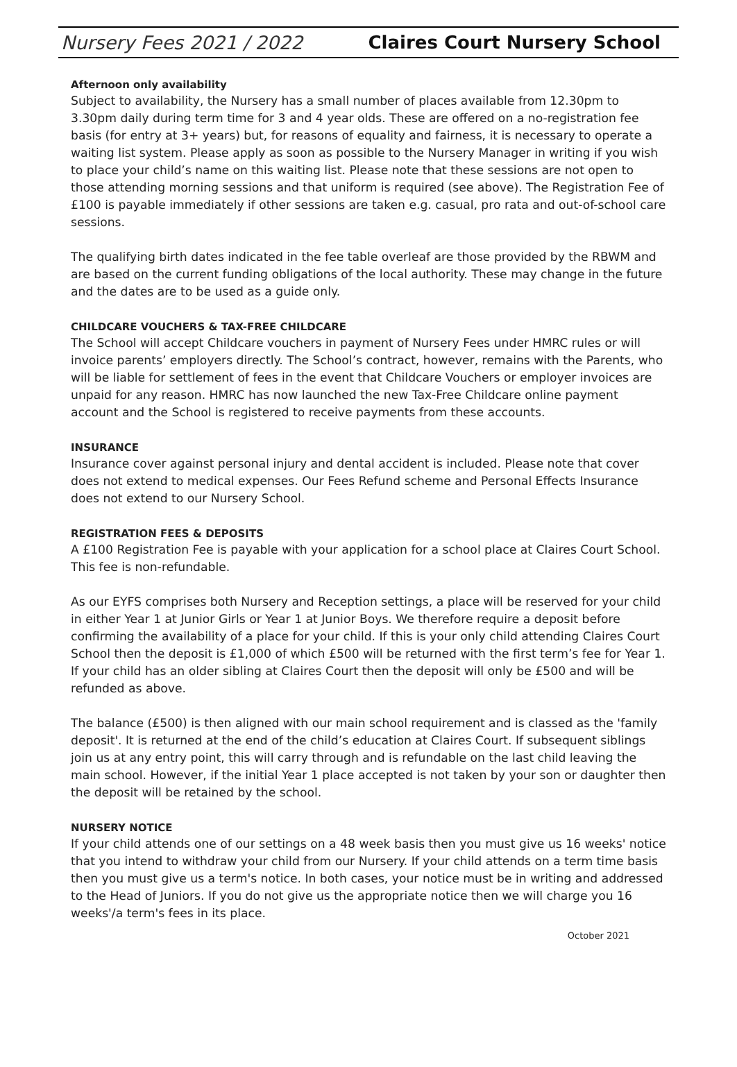Nursery Fees 2021 / 2022 Claires Court Nursery School
Afternoon only availability
Subject to availability, the Nursery has a small number of places available from 12.30pm to 3.30pm daily during term time for 3 and 4 year olds. These are offered on a no-registration fee basis (for entry at 3+ years) but, for reasons of equality and fairness, it is necessary to operate a waiting list system. Please apply as soon as possible to the Nursery Manager in writing if you wish to place your child’s name on this waiting list. Please note that these sessions are not open to those attending morning sessions and that uniform is required (see above). The Registration Fee of £100 is payable immediately if other sessions are taken e.g. casual, pro rata and out-of-school care sessions.
The qualifying birth dates indicated in the fee table overleaf are those provided by the RBWM and are based on the current funding obligations of the local authority. These may change in the future and the dates are to be used as a guide only.
CHILDCARE VOUCHERS & TAX-FREE CHILDCARE
The School will accept Childcare vouchers in payment of Nursery Fees under HMRC rules or will invoice parents’ employers directly. The School’s contract, however, remains with the Parents, who will be liable for settlement of fees in the event that Childcare Vouchers or employer invoices are unpaid for any reason. HMRC has now launched the new Tax-Free Childcare online payment account and the School is registered to receive payments from these accounts.
INSURANCE
Insurance cover against personal injury and dental accident is included. Please note that cover does not extend to medical expenses. Our Fees Refund scheme and Personal Effects Insurance does not extend to our Nursery School.
REGISTRATION FEES & DEPOSITS
A £100 Registration Fee is payable with your application for a school place at Claires Court School. This fee is non-refundable.
As our EYFS comprises both Nursery and Reception settings, a place will be reserved for your child in either Year 1 at Junior Girls or Year 1 at Junior Boys. We therefore require a deposit before confirming the availability of a place for your child. If this is your only child attending Claires Court School then the deposit is £1,000 of which £500 will be returned with the first term’s fee for Year 1. If your child has an older sibling at Claires Court then the deposit will only be £500 and will be refunded as above.
The balance (£500) is then aligned with our main school requirement and is classed as the 'family deposit'. It is returned at the end of the child’s education at Claires Court. If subsequent siblings join us at any entry point, this will carry through and is refundable on the last child leaving the main school. However, if the initial Year 1 place accepted is not taken by your son or daughter then the deposit will be retained by the school.
NURSERY NOTICE
If your child attends one of our settings on a 48 week basis then you must give us 16 weeks' notice that you intend to withdraw your child from our Nursery. If your child attends on a term time basis then you must give us a term's notice. In both cases, your notice must be in writing and addressed to the Head of Juniors. If you do not give us the appropriate notice then we will charge you 16 weeks'/a term's fees in its place.
October 2021